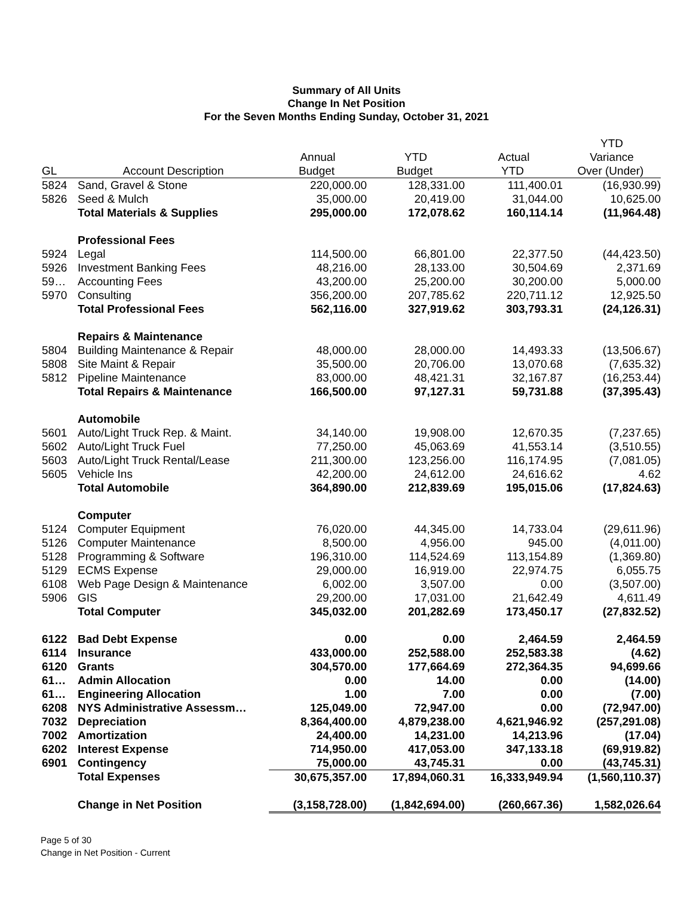Summary of All Units
Change In Net Position
For the Seven Months Ending Sunday, October 31, 2021
| | | | | | YTD |
| --- | --- | --- | --- | --- | --- |
| | | Annual | YTD | Actual | Variance |
| GL | Account Description | Budget | Budget | YTD | Over (Under) |
| 5824 | Sand, Gravel & Stone | 220,000.00 | 128,331.00 | 111,400.01 | (16,930.99) |
| 5826 | Seed & Mulch | 35,000.00 | 20,419.00 | 31,044.00 | 10,625.00 |
| | Total Materials & Supplies | 295,000.00 | 172,078.62 | 160,114.14 | (11,964.48) |
| | Professional Fees | | | | |
| 5924 | Legal | 114,500.00 | 66,801.00 | 22,377.50 | (44,423.50) |
| 5926 | Investment Banking Fees | 48,216.00 | 28,133.00 | 30,504.69 | 2,371.69 |
| 59… | Accounting Fees | 43,200.00 | 25,200.00 | 30,200.00 | 5,000.00 |
| 5970 | Consulting | 356,200.00 | 207,785.62 | 220,711.12 | 12,925.50 |
| | Total Professional Fees | 562,116.00 | 327,919.62 | 303,793.31 | (24,126.31) |
| | Repairs & Maintenance | | | | |
| 5804 | Building Maintenance & Repair | 48,000.00 | 28,000.00 | 14,493.33 | (13,506.67) |
| 5808 | Site Maint & Repair | 35,500.00 | 20,706.00 | 13,070.68 | (7,635.32) |
| 5812 | Pipeline Maintenance | 83,000.00 | 48,421.31 | 32,167.87 | (16,253.44) |
| | Total Repairs & Maintenance | 166,500.00 | 97,127.31 | 59,731.88 | (37,395.43) |
| | Automobile | | | | |
| 5601 | Auto/Light Truck Rep. & Maint. | 34,140.00 | 19,908.00 | 12,670.35 | (7,237.65) |
| 5602 | Auto/Light Truck Fuel | 77,250.00 | 45,063.69 | 41,553.14 | (3,510.55) |
| 5603 | Auto/Light Truck Rental/Lease | 211,300.00 | 123,256.00 | 116,174.95 | (7,081.05) |
| 5605 | Vehicle Ins | 42,200.00 | 24,612.00 | 24,616.62 | 4.62 |
| | Total Automobile | 364,890.00 | 212,839.69 | 195,015.06 | (17,824.63) |
| | Computer | | | | |
| 5124 | Computer Equipment | 76,020.00 | 44,345.00 | 14,733.04 | (29,611.96) |
| 5126 | Computer Maintenance | 8,500.00 | 4,956.00 | 945.00 | (4,011.00) |
| 5128 | Programming & Software | 196,310.00 | 114,524.69 | 113,154.89 | (1,369.80) |
| 5129 | ECMS Expense | 29,000.00 | 16,919.00 | 22,974.75 | 6,055.75 |
| 6108 | Web Page Design & Maintenance | 6,002.00 | 3,507.00 | 0.00 | (3,507.00) |
| 5906 | GIS | 29,200.00 | 17,031.00 | 21,642.49 | 4,611.49 |
| | Total Computer | 345,032.00 | 201,282.69 | 173,450.17 | (27,832.52) |
| 6122 | Bad Debt Expense | 0.00 | 0.00 | 2,464.59 | 2,464.59 |
| 6114 | Insurance | 433,000.00 | 252,588.00 | 252,583.38 | (4.62) |
| 6120 | Grants | 304,570.00 | 177,664.69 | 272,364.35 | 94,699.66 |
| 61… | Admin Allocation | 0.00 | 14.00 | 0.00 | (14.00) |
| 61… | Engineering Allocation | 1.00 | 7.00 | 0.00 | (7.00) |
| 6208 | NYS Administrative Assessm… | 125,049.00 | 72,947.00 | 0.00 | (72,947.00) |
| 7032 | Depreciation | 8,364,400.00 | 4,879,238.00 | 4,621,946.92 | (257,291.08) |
| 7002 | Amortization | 24,400.00 | 14,231.00 | 14,213.96 | (17.04) |
| 6202 | Interest Expense | 714,950.00 | 417,053.00 | 347,133.18 | (69,919.82) |
| 6901 | Contingency | 75,000.00 | 43,745.31 | 0.00 | (43,745.31) |
| | Total Expenses | 30,675,357.00 | 17,894,060.31 | 16,333,949.94 | (1,560,110.37) |
| | Change in Net Position | (3,158,728.00) | (1,842,694.00) | (260,667.36) | 1,582,026.64 |
Page 5 of 30
Change in Net Position - Current